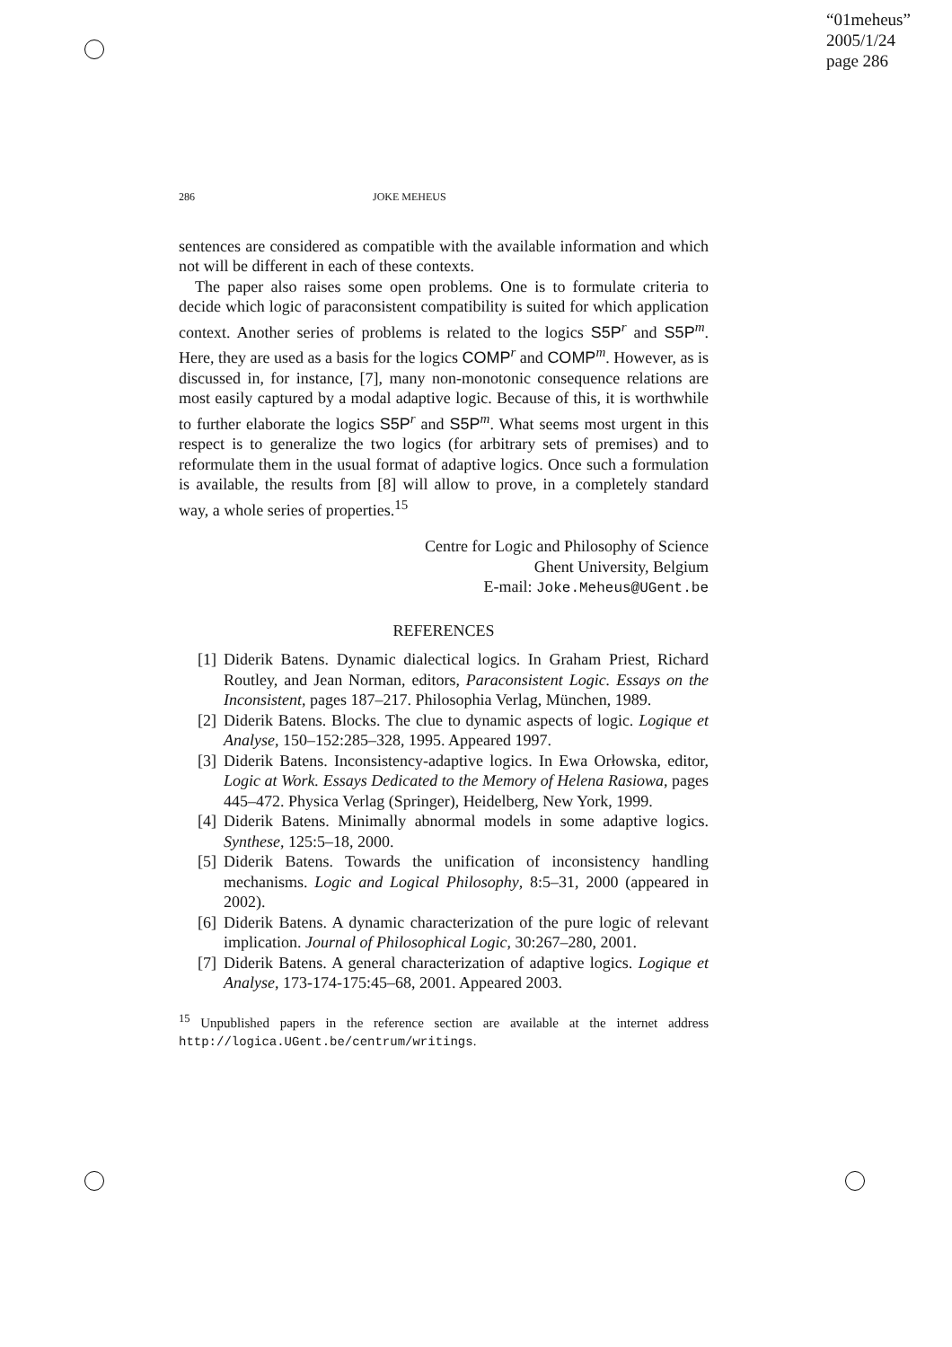“01meheus”
2005/1/24
page 286
286 JOKE MEHEUS
sentences are considered as compatible with the available information and which not will be different in each of these contexts.
The paper also raises some open problems. One is to formulate criteria to decide which logic of paraconsistent compatibility is suited for which application context. Another series of problems is related to the logics S5P<sup>r</sup> and S5P<sup>m</sup>. Here, they are used as a basis for the logics COMP<sup>r</sup> and COMP<sup>m</sup>. However, as is discussed in, for instance, [7], many non-monotonic consequence relations are most easily captured by a modal adaptive logic. Because of this, it is worthwhile to further elaborate the logics S5P<sup>r</sup> and S5P<sup>m</sup>. What seems most urgent in this respect is to generalize the two logics (for arbitrary sets of premises) and to reformulate them in the usual format of adaptive logics. Once such a formulation is available, the results from [8] will allow to prove, in a completely standard way, a whole series of properties.<sup>15</sup>
Centre for Logic and Philosophy of Science
Ghent University, Belgium
E-mail: Joke.Meheus@UGent.be
REFERENCES
[1] Diderik Batens. Dynamic dialectical logics. In Graham Priest, Richard Routley, and Jean Norman, editors, Paraconsistent Logic. Essays on the Inconsistent, pages 187–217. Philosophia Verlag, München, 1989.
[2] Diderik Batens. Blocks. The clue to dynamic aspects of logic. Logique et Analyse, 150–152:285–328, 1995. Appeared 1997.
[3] Diderik Batens. Inconsistency-adaptive logics. In Ewa Orłowska, editor, Logic at Work. Essays Dedicated to the Memory of Helena Rasiowa, pages 445–472. Physica Verlag (Springer), Heidelberg, New York, 1999.
[4] Diderik Batens. Minimally abnormal models in some adaptive logics. Synthese, 125:5–18, 2000.
[5] Diderik Batens. Towards the unification of inconsistency handling mechanisms. Logic and Logical Philosophy, 8:5–31, 2000 (appeared in 2002).
[6] Diderik Batens. A dynamic characterization of the pure logic of relevant implication. Journal of Philosophical Logic, 30:267–280, 2001.
[7] Diderik Batens. A general characterization of adaptive logics. Logique et Analyse, 173-174-175:45–68, 2001. Appeared 2003.
<sup>15</sup> Unpublished papers in the reference section are available at the internet address http://logica.UGent.be/centrum/writings.